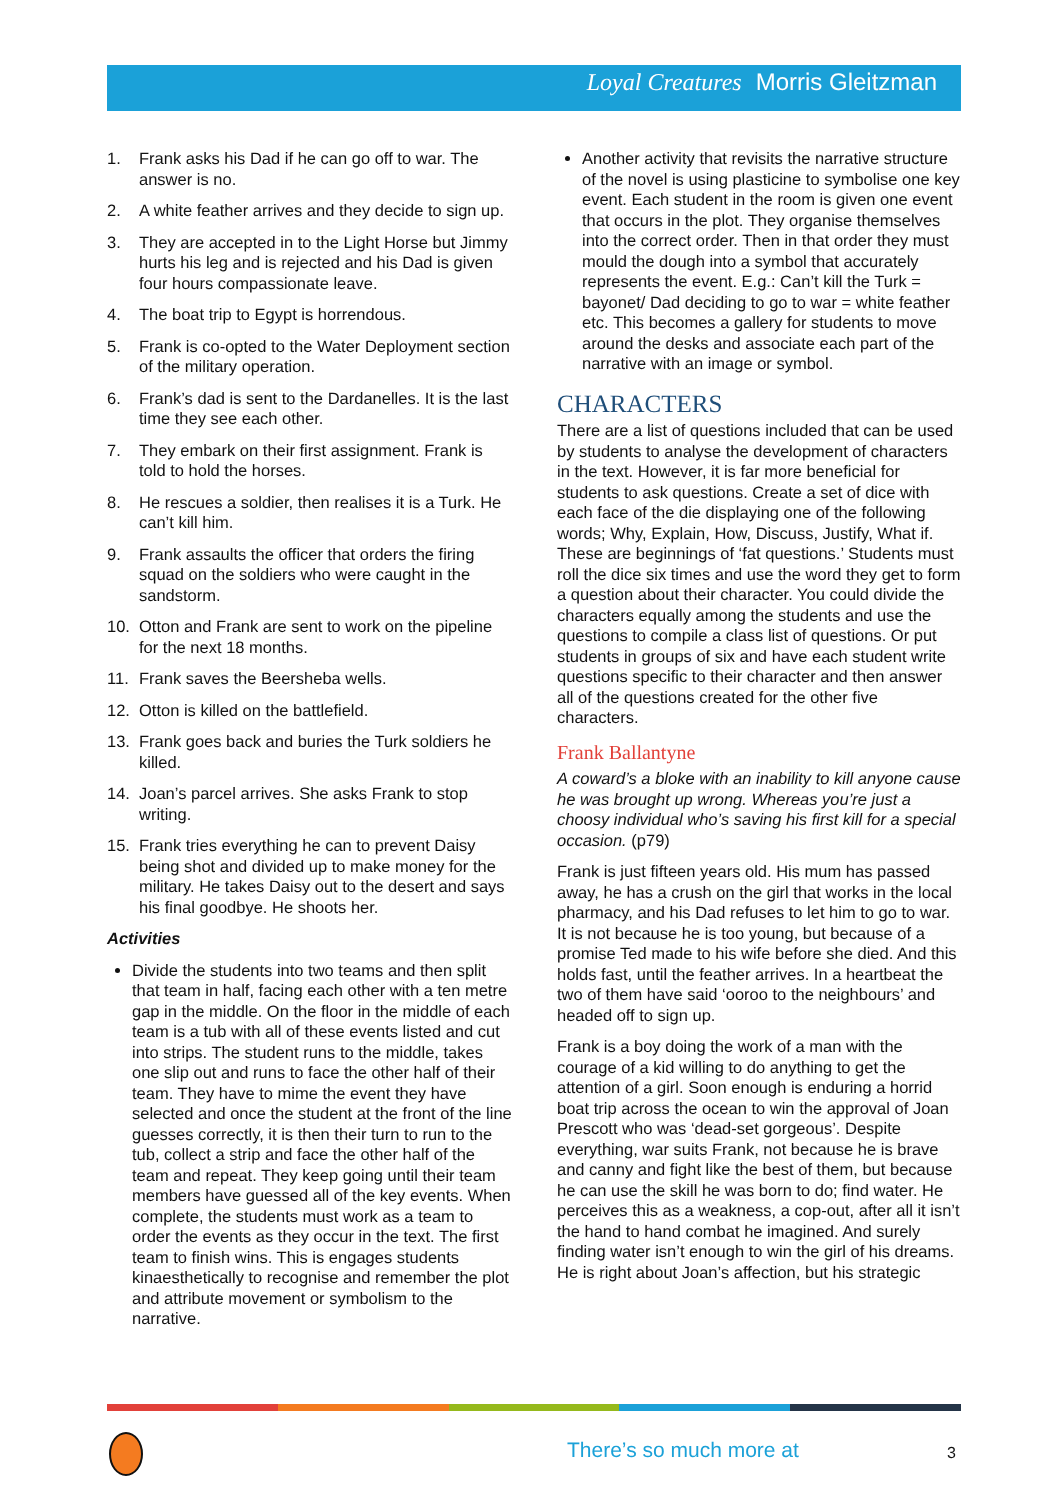Loyal Creatures Morris Gleitzman
1. Frank asks his Dad if he can go off to war. The answer is no.
2. A white feather arrives and they decide to sign up.
3. They are accepted in to the Light Horse but Jimmy hurts his leg and is rejected and his Dad is given four hours compassionate leave.
4. The boat trip to Egypt is horrendous.
5. Frank is co-opted to the Water Deployment section of the military operation.
6. Frank’s dad is sent to the Dardanelles. It is the last time they see each other.
7. They embark on their first assignment. Frank is told to hold the horses.
8. He rescues a soldier, then realises it is a Turk. He can’t kill him.
9. Frank assaults the officer that orders the firing squad on the soldiers who were caught in the sandstorm.
10. Otton and Frank are sent to work on the pipeline for the next 18 months.
11. Frank saves the Beersheba wells.
12. Otton is killed on the battlefield.
13. Frank goes back and buries the Turk soldiers he killed.
14. Joan’s parcel arrives. She asks Frank to stop writing.
15. Frank tries everything he can to prevent Daisy being shot and divided up to make money for the military. He takes Daisy out to the desert and says his final goodbye. He shoots her.
Activities
Divide the students into two teams and then split that team in half, facing each other with a ten metre gap in the middle. On the floor in the middle of each team is a tub with all of these events listed and cut into strips. The student runs to the middle, takes one slip out and runs to face the other half of their team. They have to mime the event they have selected and once the student at the front of the line guesses correctly, it is then their turn to run to the tub, collect a strip and face the other half of the team and repeat. They keep going until their team members have guessed all of the key events. When complete, the students must work as a team to order the events as they occur in the text. The first team to finish wins. This is engages students kinaesthetically to recognise and remember the plot and attribute movement or symbolism to the narrative.
Another activity that revisits the narrative structure of the novel is using plasticine to symbolise one key event. Each student in the room is given one event that occurs in the plot. They organise themselves into the correct order. Then in that order they must mould the dough into a symbol that accurately represents the event. E.g.: Can’t kill the Turk = bayonet/ Dad deciding to go to war = white feather etc. This becomes a gallery for students to move around the desks and associate each part of the narrative with an image or symbol.
CHARACTERS
There are a list of questions included that can be used by students to analyse the development of characters in the text. However, it is far more beneficial for students to ask questions. Create a set of dice with each face of the die displaying one of the following words; Why, Explain, How, Discuss, Justify, What if. These are beginnings of ‘fat questions.’ Students must roll the dice six times and use the word they get to form a question about their character. You could divide the characters equally among the students and use the questions to compile a class list of questions. Or put students in groups of six and have each student write questions specific to their character and then answer all of the questions created for the other five characters.
Frank Ballantyne
A coward’s a bloke with an inability to kill anyone cause he was brought up wrong. Whereas you’re just a choosy individual who’s saving his first kill for a special occasion. (p79)
Frank is just fifteen years old. His mum has passed away, he has a crush on the girl that works in the local pharmacy, and his Dad refuses to let him to go to war. It is not because he is too young, but because of a promise Ted made to his wife before she died. And this holds fast, until the feather arrives. In a heartbeat the two of them have said ‘ooroo to the neighbours’ and headed off to sign up.
Frank is a boy doing the work of a man with the courage of a kid willing to do anything to get the attention of a girl. Soon enough is enduring a horrid boat trip across the ocean to win the approval of Joan Prescott who was ‘dead-set gorgeous’. Despite everything, war suits Frank, not because he is brave and canny and fight like the best of them, but because he can use the skill he was born to do; find water. He perceives this as a weakness, a cop-out, after all it isn’t the hand to hand combat he imagined. And surely finding water isn’t enough to win the girl of his dreams. He is right about Joan’s affection, but his strategic
There’s so much more at 3